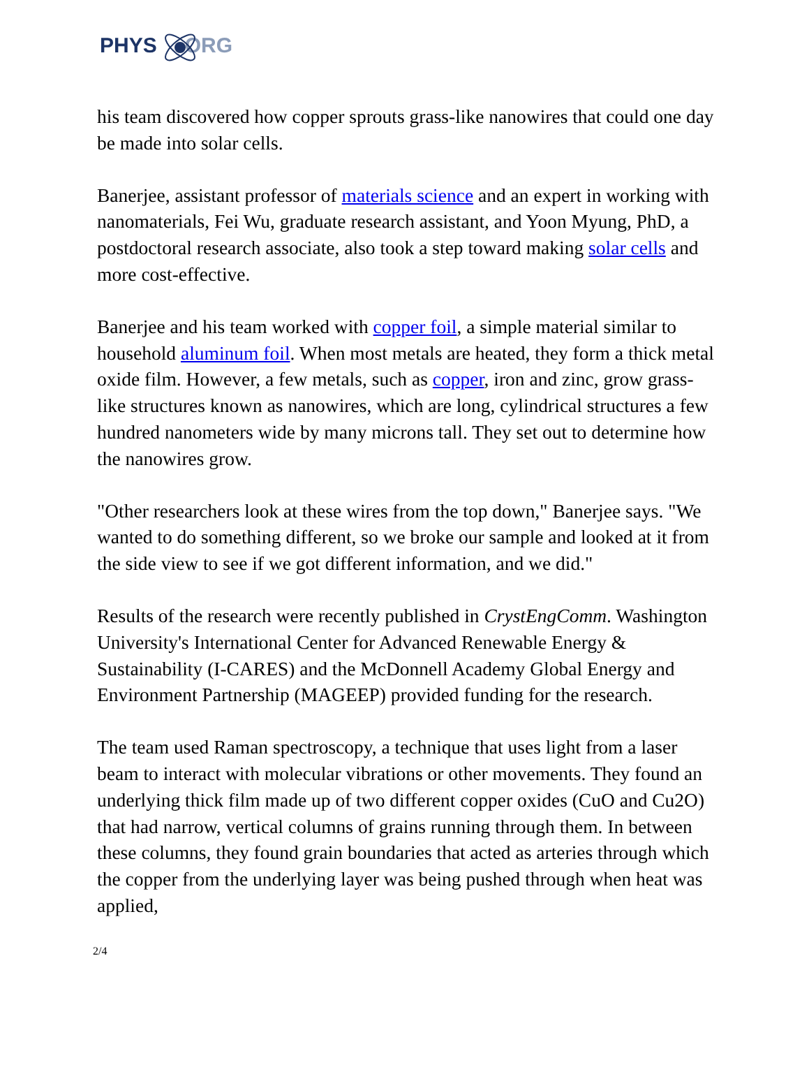PHYS ORG
his team discovered how copper sprouts grass-like nanowires that could one day be made into solar cells.
Banerjee, assistant professor of materials science and an expert in working with nanomaterials, Fei Wu, graduate research assistant, and Yoon Myung, PhD, a postdoctoral research associate, also took a step toward making solar cells and more cost-effective.
Banerjee and his team worked with copper foil, a simple material similar to household aluminum foil. When most metals are heated, they form a thick metal oxide film. However, a few metals, such as copper, iron and zinc, grow grass-like structures known as nanowires, which are long, cylindrical structures a few hundred nanometers wide by many microns tall. They set out to determine how the nanowires grow.
"Other researchers look at these wires from the top down," Banerjee says. "We wanted to do something different, so we broke our sample and looked at it from the side view to see if we got different information, and we did."
Results of the research were recently published in CrystEngComm. Washington University's International Center for Advanced Renewable Energy & Sustainability (I-CARES) and the McDonnell Academy Global Energy and Environment Partnership (MAGEEP) provided funding for the research.
The team used Raman spectroscopy, a technique that uses light from a laser beam to interact with molecular vibrations or other movements. They found an underlying thick film made up of two different copper oxides (CuO and Cu2O) that had narrow, vertical columns of grains running through them. In between these columns, they found grain boundaries that acted as arteries through which the copper from the underlying layer was being pushed through when heat was applied,
2/4